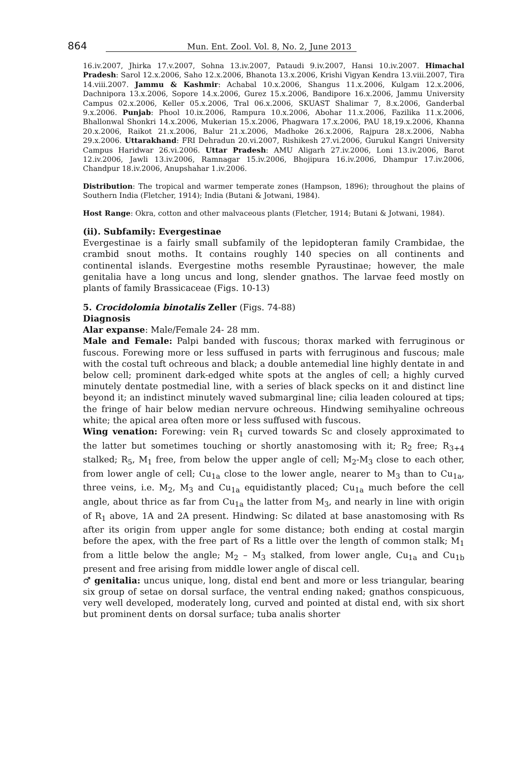864 Mun. Ent. Zool. Vol. 8, No. 2, June 2013
16.iv.2007, Jhirka 17.v.2007, Sohna 13.iv.2007, Pataudi 9.iv.2007, Hansi 10.iv.2007. Himachal Pradesh: Sarol 12.x.2006, Saho 12.x.2006, Bhanota 13.x.2006, Krishi Vigyan Kendra 13.viii.2007, Tira 14.viii.2007. Jammu & Kashmir: Achabal 10.x.2006, Shangus 11.x.2006, Kulgam 12.x.2006, Dachnipora 13.x.2006, Sopore 14.x.2006, Gurez 15.x.2006, Bandipore 16.x.2006, Jammu University Campus 02.x.2006, Keller 05.x.2006, Tral 06.x.2006, SKUAST Shalimar 7, 8.x.2006, Ganderbal 9.x.2006. Punjab: Phool 10.ix.2006, Rampura 10.x.2006, Abohar 11.x.2006, Fazilika 11.x.2006, Bhallonwal Shonkri 14.x.2006, Mukerian 15.x.2006, Phagwara 17.x.2006, PAU 18,19.x.2006, Khanna 20.x.2006, Raikot 21.x.2006, Balur 21.x.2006, Madhoke 26.x.2006, Rajpura 28.x.2006, Nabha 29.x.2006. Uttarakhand: FRI Dehradun 20.vi.2007, Rishikesh 27.vi.2006, Gurukul Kangri University Campus Haridwar 26.vi.2006. Uttar Pradesh: AMU Aligarh 27.iv.2006, Loni 13.iv.2006, Barot 12.iv.2006, Jawli 13.iv.2006, Ramnagar 15.iv.2006, Bhojipura 16.iv.2006, Dhampur 17.iv.2006, Chandpur 18.iv.2006, Anupshahar 1.iv.2006.
Distribution: The tropical and warmer temperate zones (Hampson, 1896); throughout the plains of Southern India (Fletcher, 1914); India (Butani & Jotwani, 1984).
Host Range: Okra, cotton and other malvaceous plants (Fletcher, 1914; Butani & Jotwani, 1984).
(ii). Subfamily: Evergestinae
Evergestinae is a fairly small subfamily of the lepidopteran family Crambidae, the crambid snout moths. It contains roughly 140 species on all continents and continental islands. Evergestine moths resemble Pyraustinae; however, the male genitalia have a long uncus and long, slender gnathos. The larvae feed mostly on plants of family Brassicaceae (Figs. 10-13)
5. Crocidolomia binotalis Zeller (Figs. 74-88)
Diagnosis
Alar expanse: Male/Female 24- 28 mm.
Male and Female: Palpi banded with fuscous; thorax marked with ferruginous or fuscous. Forewing more or less suffused in parts with ferruginous and fuscous; male with the costal tuft ochreous and black; a double antemedial line highly dentate in and below cell; prominent dark-edged white spots at the angles of cell; a highly curved minutely dentate postmedial line, with a series of black specks on it and distinct line beyond it; an indistinct minutely waved submarginal line; cilia leaden coloured at tips; the fringe of hair below median nervure ochreous. Hindwing semihyaline ochreous white; the apical area often more or less suffused with fuscous.
Wing venation: Forewing: vein R<sub>1</sub> curved towards Sc and closely approximated to the latter but sometimes touching or shortly anastomosing with it; R<sub>2</sub> free; R<sub>3+4</sub> stalked; R<sub>5</sub>, M<sub>1</sub> free, from below the upper angle of cell; M<sub>2</sub>-M<sub>3</sub> close to each other, from lower angle of cell; Cu<sub>1a</sub> close to the lower angle, nearer to M<sub>3</sub> than to Cu<sub>1a</sub>, three veins, i.e. M<sub>2</sub>, M<sub>3</sub> and Cu<sub>1a</sub> equidistantly placed; Cu<sub>1a</sub> much before the cell angle, about thrice as far from Cu<sub>1a</sub> the latter from M<sub>3</sub>, and nearly in line with origin of R<sub>1</sub> above, 1A and 2A present. Hindwing: Sc dilated at base anastomosing with Rs after its origin from upper angle for some distance; both ending at costal margin before the apex, with the free part of Rs a little over the length of common stalk; M<sub>1</sub> from a little below the angle; M<sub>2</sub> – M<sub>3</sub> stalked, from lower angle, Cu<sub>1a</sub> and Cu<sub>1b</sub> present and free arising from middle lower angle of discal cell.
♂ genitalia: uncus unique, long, distal end bent and more or less triangular, bearing six group of setae on dorsal surface, the ventral ending naked; gnathos conspicuous, very well developed, moderately long, curved and pointed at distal end, with six short but prominent dents on dorsal surface; tuba analis shorter